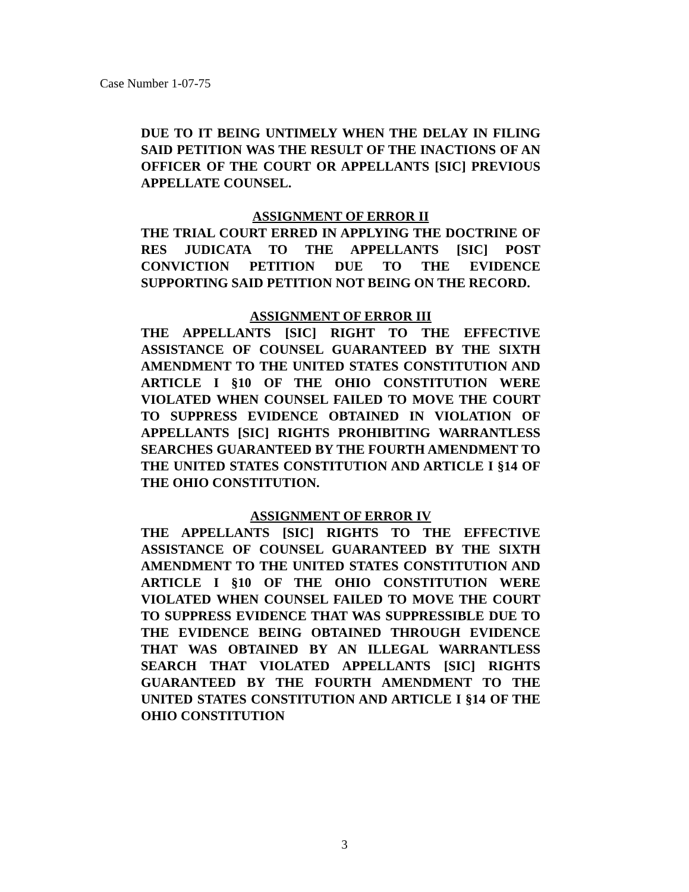Case Number 1-07-75
DUE TO IT BEING UNTIMELY WHEN THE DELAY IN FILING SAID PETITION WAS THE RESULT OF THE INACTIONS OF AN OFFICER OF THE COURT OR APPELLANTS [SIC] PREVIOUS APPELLATE COUNSEL.
ASSIGNMENT OF ERROR II
THE TRIAL COURT ERRED IN APPLYING THE DOCTRINE OF RES JUDICATA TO THE APPELLANTS [SIC] POST CONVICTION PETITION DUE TO THE EVIDENCE SUPPORTING SAID PETITION NOT BEING ON THE RECORD.
ASSIGNMENT OF ERROR III
THE APPELLANTS [SIC] RIGHT TO THE EFFECTIVE ASSISTANCE OF COUNSEL GUARANTEED BY THE SIXTH AMENDMENT TO THE UNITED STATES CONSTITUTION AND ARTICLE I §10 OF THE OHIO CONSTITUTION WERE VIOLATED WHEN COUNSEL FAILED TO MOVE THE COURT TO SUPPRESS EVIDENCE OBTAINED IN VIOLATION OF APPELLANTS [SIC] RIGHTS PROHIBITING WARRANTLESS SEARCHES GUARANTEED BY THE FOURTH AMENDMENT TO THE UNITED STATES CONSTITUTION AND ARTICLE I §14 OF THE OHIO CONSTITUTION.
ASSIGNMENT OF ERROR IV
THE APPELLANTS [SIC] RIGHTS TO THE EFFECTIVE ASSISTANCE OF COUNSEL GUARANTEED BY THE SIXTH AMENDMENT TO THE UNITED STATES CONSTITUTION AND ARTICLE I §10 OF THE OHIO CONSTITUTION WERE VIOLATED WHEN COUNSEL FAILED TO MOVE THE COURT TO SUPPRESS EVIDENCE THAT WAS SUPPRESSIBLE DUE TO THE EVIDENCE BEING OBTAINED THROUGH EVIDENCE THAT WAS OBTAINED BY AN ILLEGAL WARRANTLESS SEARCH THAT VIOLATED APPELLANTS [SIC] RIGHTS GUARANTEED BY THE FOURTH AMENDMENT TO THE UNITED STATES CONSTITUTION AND ARTICLE I §14 OF THE OHIO CONSTITUTION
3